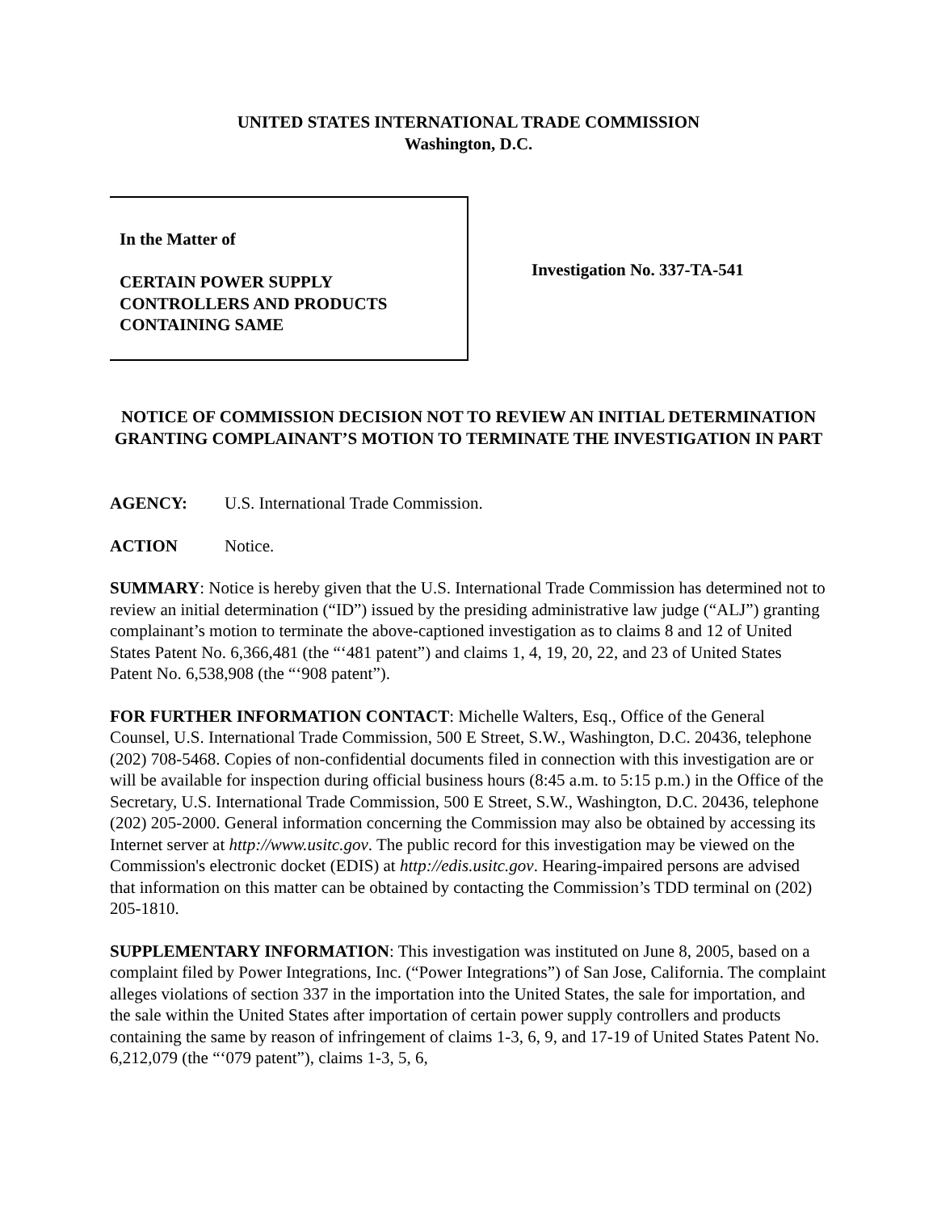UNITED STATES INTERNATIONAL TRADE COMMISSION
Washington, D.C.
In the Matter of
CERTAIN POWER SUPPLY
CONTROLLERS AND PRODUCTS
CONTAINING SAME
Investigation No. 337-TA-541
NOTICE OF COMMISSION DECISION NOT TO REVIEW AN INITIAL DETERMINATION GRANTING COMPLAINANT’S MOTION TO TERMINATE THE INVESTIGATION IN PART
AGENCY: U.S. International Trade Commission.
ACTION Notice.
SUMMARY: Notice is hereby given that the U.S. International Trade Commission has determined not to review an initial determination (“ID”) issued by the presiding administrative law judge (“ALJ”) granting complainant’s motion to terminate the above-captioned investigation as to claims 8 and 12 of United States Patent No. 6,366,481 (the “‘481 patent”) and claims 1, 4, 19, 20, 22, and 23 of United States Patent No. 6,538,908 (the “‘908 patent”).
FOR FURTHER INFORMATION CONTACT: Michelle Walters, Esq., Office of the General Counsel, U.S. International Trade Commission, 500 E Street, S.W., Washington, D.C. 20436, telephone (202) 708-5468. Copies of non-confidential documents filed in connection with this investigation are or will be available for inspection during official business hours (8:45 a.m. to 5:15 p.m.) in the Office of the Secretary, U.S. International Trade Commission, 500 E Street, S.W., Washington, D.C. 20436, telephone (202) 205-2000. General information concerning the Commission may also be obtained by accessing its Internet server at http://www.usitc.gov. The public record for this investigation may be viewed on the Commission's electronic docket (EDIS) at http://edis.usitc.gov. Hearing-impaired persons are advised that information on this matter can be obtained by contacting the Commission’s TDD terminal on (202) 205-1810.
SUPPLEMENTARY INFORMATION: This investigation was instituted on June 8, 2005, based on a complaint filed by Power Integrations, Inc. (“Power Integrations”) of San Jose, California. The complaint alleges violations of section 337 in the importation into the United States, the sale for importation, and the sale within the United States after importation of certain power supply controllers and products containing the same by reason of infringement of claims 1-3, 6, 9, and 17-19 of United States Patent No. 6,212,079 (the “‘079 patent”), claims 1-3, 5, 6,